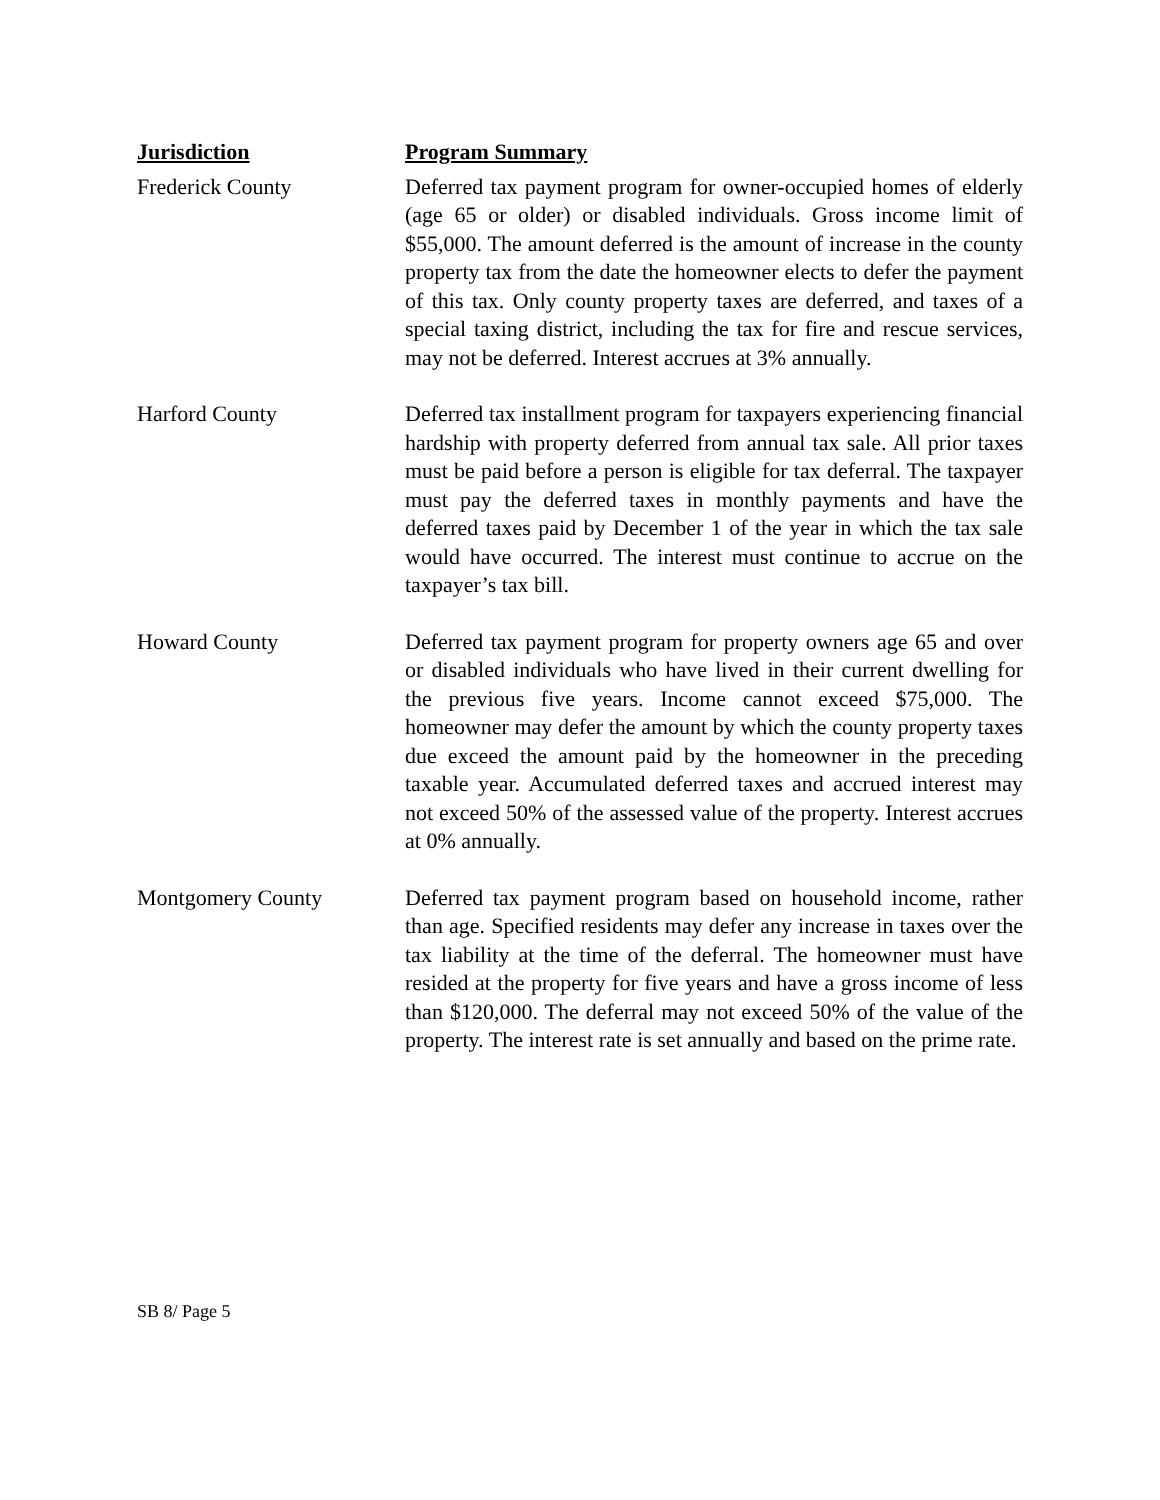| Jurisdiction | Program Summary |
| --- | --- |
| Frederick County | Deferred tax payment program for owner-occupied homes of elderly (age 65 or older) or disabled individuals. Gross income limit of $55,000. The amount deferred is the amount of increase in the county property tax from the date the homeowner elects to defer the payment of this tax. Only county property taxes are deferred, and taxes of a special taxing district, including the tax for fire and rescue services, may not be deferred. Interest accrues at 3% annually. |
| Harford County | Deferred tax installment program for taxpayers experiencing financial hardship with property deferred from annual tax sale. All prior taxes must be paid before a person is eligible for tax deferral. The taxpayer must pay the deferred taxes in monthly payments and have the deferred taxes paid by December 1 of the year in which the tax sale would have occurred. The interest must continue to accrue on the taxpayer’s tax bill. |
| Howard County | Deferred tax payment program for property owners age 65 and over or disabled individuals who have lived in their current dwelling for the previous five years. Income cannot exceed $75,000. The homeowner may defer the amount by which the county property taxes due exceed the amount paid by the homeowner in the preceding taxable year. Accumulated deferred taxes and accrued interest may not exceed 50% of the assessed value of the property. Interest accrues at 0% annually. |
| Montgomery County | Deferred tax payment program based on household income, rather than age. Specified residents may defer any increase in taxes over the tax liability at the time of the deferral. The homeowner must have resided at the property for five years and have a gross income of less than $120,000. The deferral may not exceed 50% of the value of the property. The interest rate is set annually and based on the prime rate. |
SB 8/ Page 5